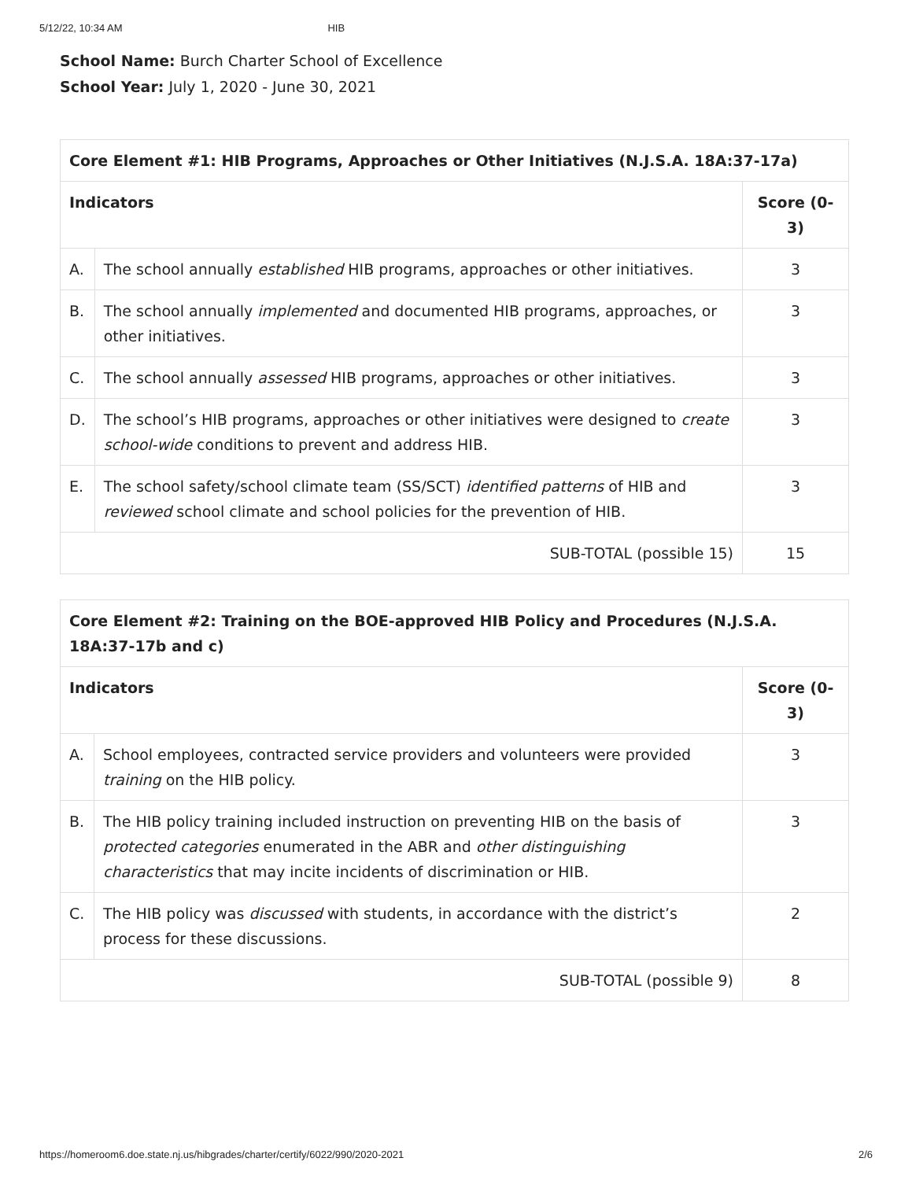5/12/22, 10:34 AM HIB
School Name: Burch Charter School of Excellence
School Year: July 1, 2020 - June 30, 2021
| Core Element #1: HIB Programs, Approaches or Other Initiatives (N.J.S.A. 18A:37-17a) | | |
| --- | --- | --- |
| Indicators | | Score (0-3) |
| A. | The school annually established HIB programs, approaches or other initiatives. | 3 |
| B. | The school annually implemented and documented HIB programs, approaches, or other initiatives. | 3 |
| C. | The school annually assessed HIB programs, approaches or other initiatives. | 3 |
| D. | The school’s HIB programs, approaches or other initiatives were designed to create school-wide conditions to prevent and address HIB. | 3 |
| E. | The school safety/school climate team (SS/SCT) identified patterns of HIB and reviewed school climate and school policies for the prevention of HIB. | 3 |
| SUB-TOTAL (possible 15) | | 15 |
| Core Element #2: Training on the BOE-approved HIB Policy and Procedures (N.J.S.A. 18A:37-17b and c) | | |
| --- | --- | --- |
| Indicators | | Score (0-3) |
| A. | School employees, contracted service providers and volunteers were provided training on the HIB policy. | 3 |
| B. | The HIB policy training included instruction on preventing HIB on the basis of protected categories enumerated in the ABR and other distinguishing characteristics that may incite incidents of discrimination or HIB. | 3 |
| C. | The HIB policy was discussed with students, in accordance with the district’s process for these discussions. | 2 |
| SUB-TOTAL (possible 9) | | 8 |
https://homeroom6.doe.state.nj.us/hibgrades/charter/certify/6022/990/2020-2021 2/6